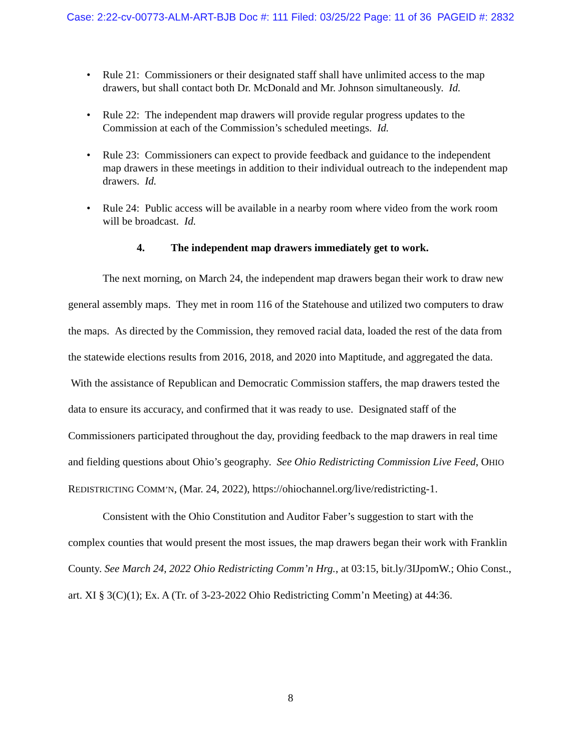Case: 2:22-cv-00773-ALM-ART-BJB Doc #: 111 Filed: 03/25/22 Page: 11 of 36 PAGEID #: 2832
• Rule 21: Commissioners or their designated staff shall have unlimited access to the map drawers, but shall contact both Dr. McDonald and Mr. Johnson simultaneously. Id.
• Rule 22: The independent map drawers will provide regular progress updates to the Commission at each of the Commission’s scheduled meetings. Id.
• Rule 23: Commissioners can expect to provide feedback and guidance to the independent map drawers in these meetings in addition to their individual outreach to the independent map drawers. Id.
• Rule 24: Public access will be available in a nearby room where video from the work room will be broadcast. Id.
4. The independent map drawers immediately get to work.
The next morning, on March 24, the independent map drawers began their work to draw new general assembly maps. They met in room 116 of the Statehouse and utilized two computers to draw the maps. As directed by the Commission, they removed racial data, loaded the rest of the data from the statewide elections results from 2016, 2018, and 2020 into Maptitude, and aggregated the data. With the assistance of Republican and Democratic Commission staffers, the map drawers tested the data to ensure its accuracy, and confirmed that it was ready to use. Designated staff of the Commissioners participated throughout the day, providing feedback to the map drawers in real time and fielding questions about Ohio’s geography. See Ohio Redistricting Commission Live Feed, OHIO REDISTRICTING COMM’N, (Mar. 24, 2022), https://ohiochannel.org/live/redistricting-1.
Consistent with the Ohio Constitution and Auditor Faber’s suggestion to start with the complex counties that would present the most issues, the map drawers began their work with Franklin County. See March 24, 2022 Ohio Redistricting Comm’n Hrg., at 03:15, bit.ly/3IJpomW.; Ohio Const., art. XI § 3(C)(1); Ex. A (Tr. of 3-23-2022 Ohio Redistricting Comm’n Meeting) at 44:36.
8